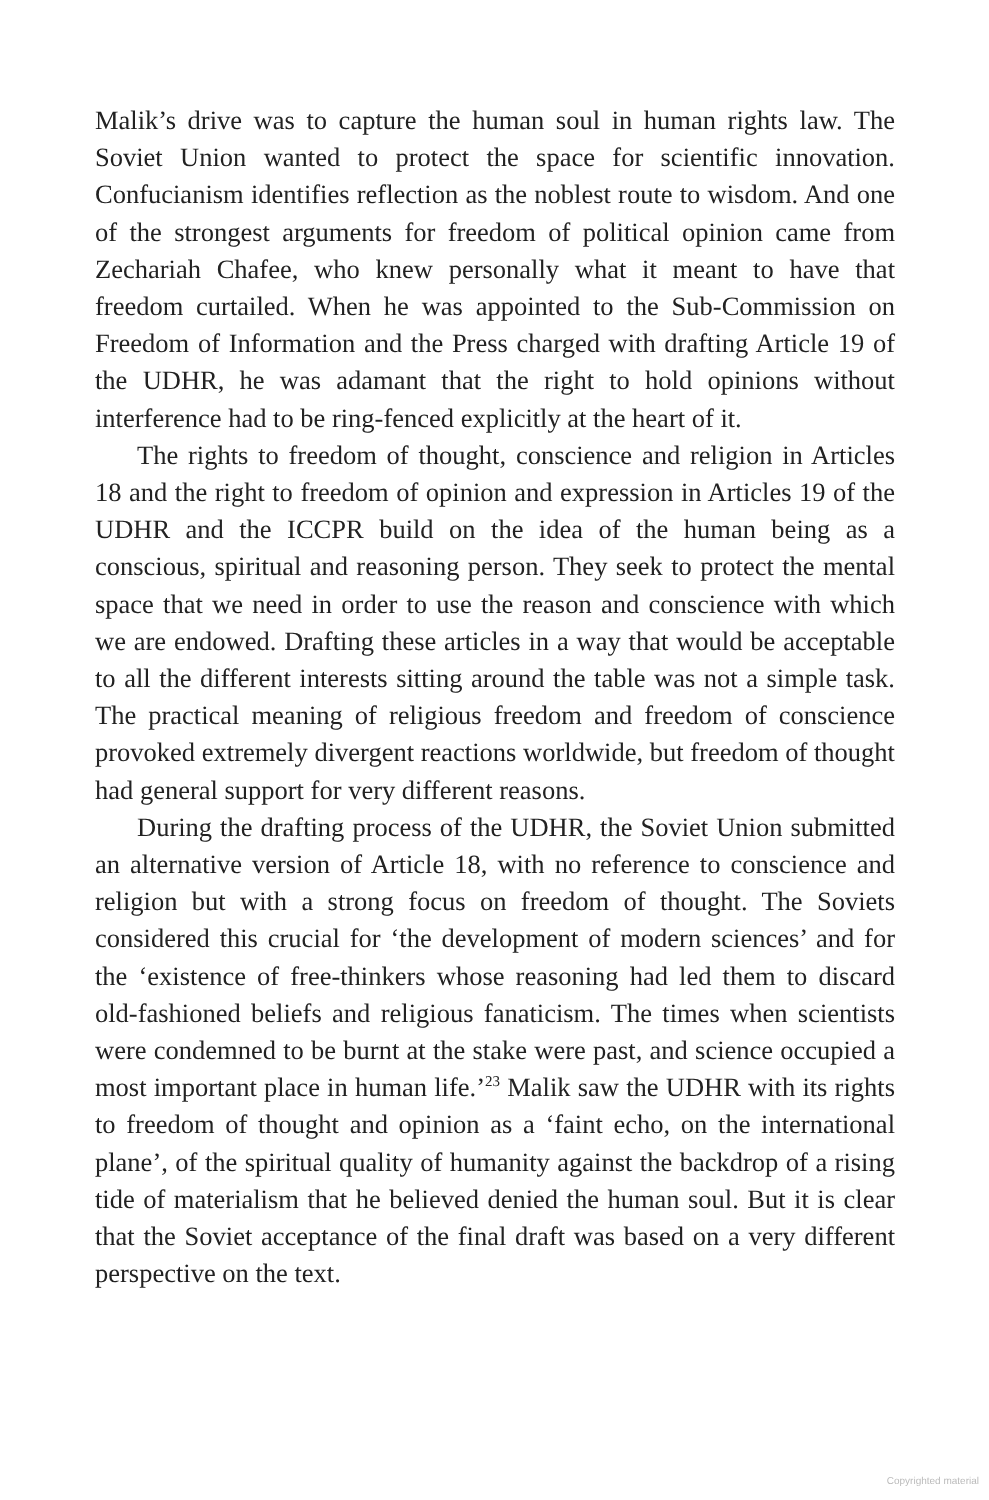Malik’s drive was to capture the human soul in human rights law. The Soviet Union wanted to protect the space for scientific innovation. Confucianism identifies reflection as the noblest route to wisdom. And one of the strongest arguments for freedom of political opinion came from Zechariah Chafee, who knew personally what it meant to have that freedom curtailed. When he was appointed to the Sub-Commission on Freedom of Information and the Press charged with drafting Article 19 of the UDHR, he was adamant that the right to hold opinions without interference had to be ring-fenced explicitly at the heart of it.
The rights to freedom of thought, conscience and religion in Articles 18 and the right to freedom of opinion and expression in Articles 19 of the UDHR and the ICCPR build on the idea of the human being as a conscious, spiritual and reasoning person. They seek to protect the mental space that we need in order to use the reason and conscience with which we are endowed. Drafting these articles in a way that would be acceptable to all the different interests sitting around the table was not a simple task. The practical meaning of religious freedom and freedom of conscience provoked extremely divergent reactions worldwide, but freedom of thought had general support for very different reasons.
During the drafting process of the UDHR, the Soviet Union submitted an alternative version of Article 18, with no reference to conscience and religion but with a strong focus on freedom of thought. The Soviets considered this crucial for ‘the development of modern sciences’ and for the ‘existence of free-thinkers whose reasoning had led them to discard old-fashioned beliefs and religious fanaticism. The times when scientists were condemned to be burnt at the stake were past, and science occupied a most important place in human life.’<sup>23</sup> Malik saw the UDHR with its rights to freedom of thought and opinion as a ‘faint echo, on the international plane’, of the spiritual quality of humanity against the backdrop of a rising tide of materialism that he believed denied the human soul. But it is clear that the Soviet acceptance of the final draft was based on a very different perspective on the text.
Copyrighted material